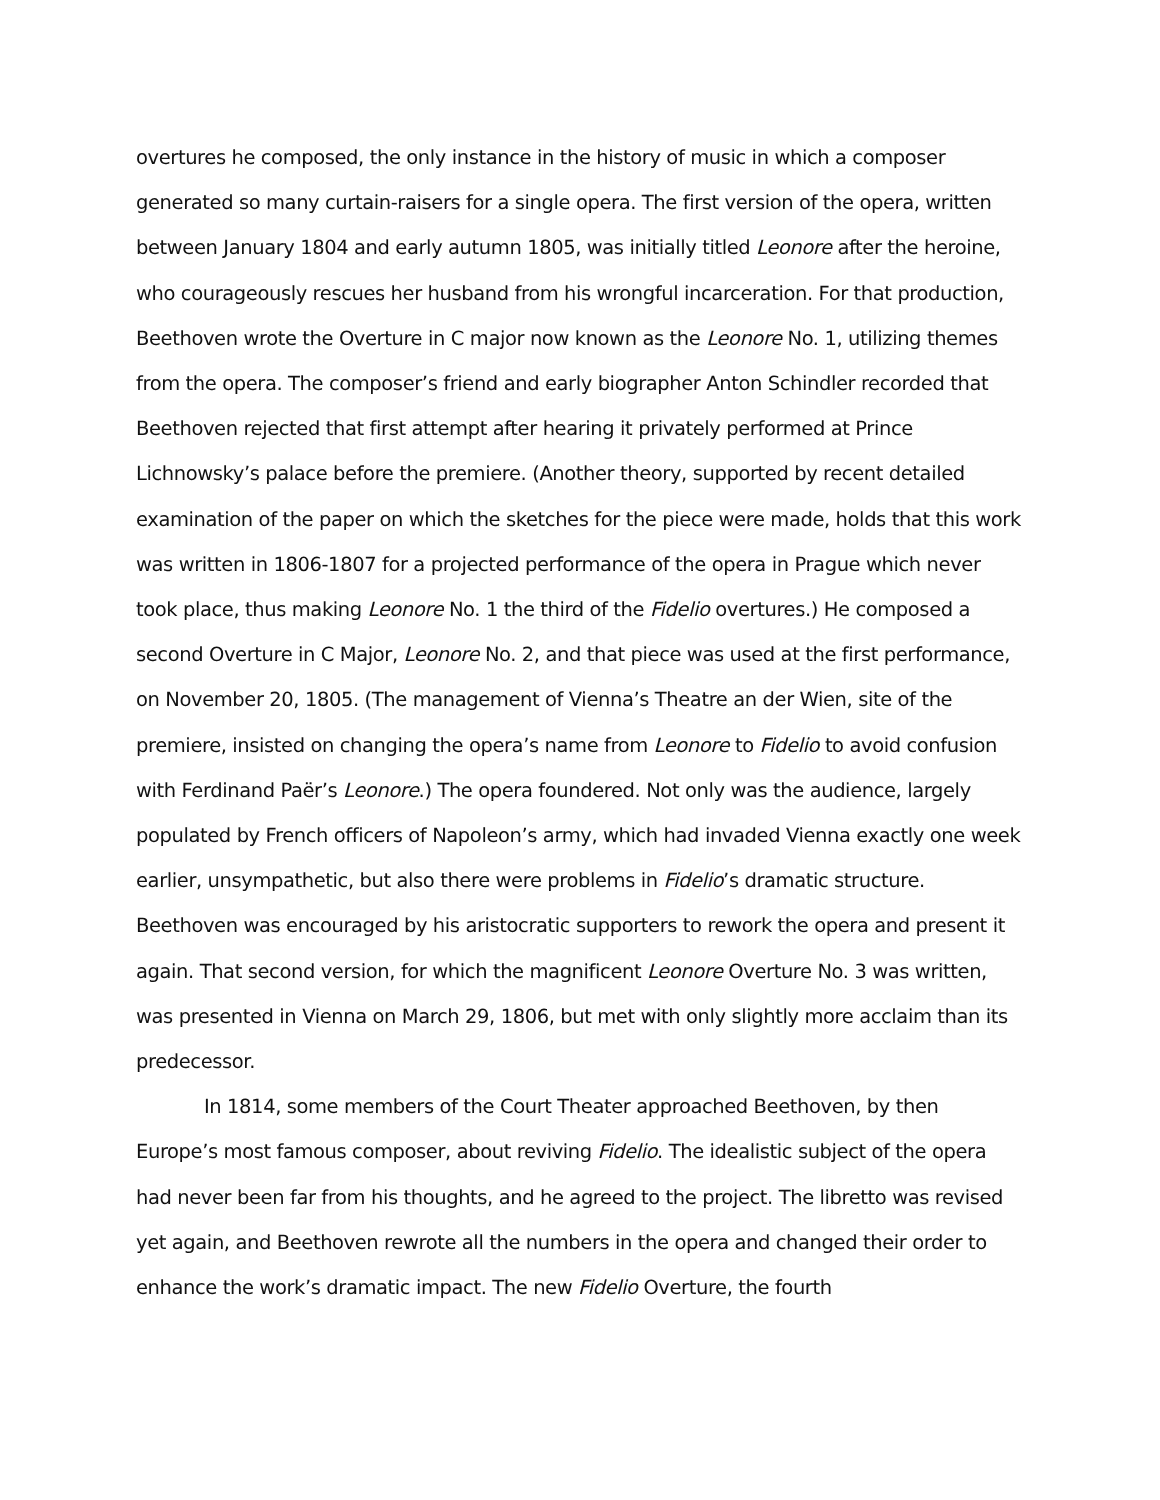overtures he composed, the only instance in the history of music in which a composer generated so many curtain-raisers for a single opera. The first version of the opera, written between January 1804 and early autumn 1805, was initially titled Leonore after the heroine, who courageously rescues her husband from his wrongful incarceration. For that production, Beethoven wrote the Overture in C major now known as the Leonore No. 1, utilizing themes from the opera. The composer’s friend and early biographer Anton Schindler recorded that Beethoven rejected that first attempt after hearing it privately performed at Prince Lichnowsky’s palace before the premiere. (Another theory, supported by recent detailed examination of the paper on which the sketches for the piece were made, holds that this work was written in 1806-1807 for a projected performance of the opera in Prague which never took place, thus making Leonore No. 1 the third of the Fidelio overtures.) He composed a second Overture in C Major, Leonore No. 2, and that piece was used at the first performance, on November 20, 1805. (The management of Vienna’s Theatre an der Wien, site of the premiere, insisted on changing the opera’s name from Leonore to Fidelio to avoid confusion with Ferdinand Paër’s Leonore.) The opera foundered. Not only was the audience, largely populated by French officers of Napoleon’s army, which had invaded Vienna exactly one week earlier, unsympathetic, but also there were problems in Fidelio’s dramatic structure. Beethoven was encouraged by his aristocratic supporters to rework the opera and present it again. That second version, for which the magnificent Leonore Overture No. 3 was written, was presented in Vienna on March 29, 1806, but met with only slightly more acclaim than its predecessor.
In 1814, some members of the Court Theater approached Beethoven, by then Europe’s most famous composer, about reviving Fidelio. The idealistic subject of the opera had never been far from his thoughts, and he agreed to the project. The libretto was revised yet again, and Beethoven rewrote all the numbers in the opera and changed their order to enhance the work’s dramatic impact. The new Fidelio Overture, the fourth